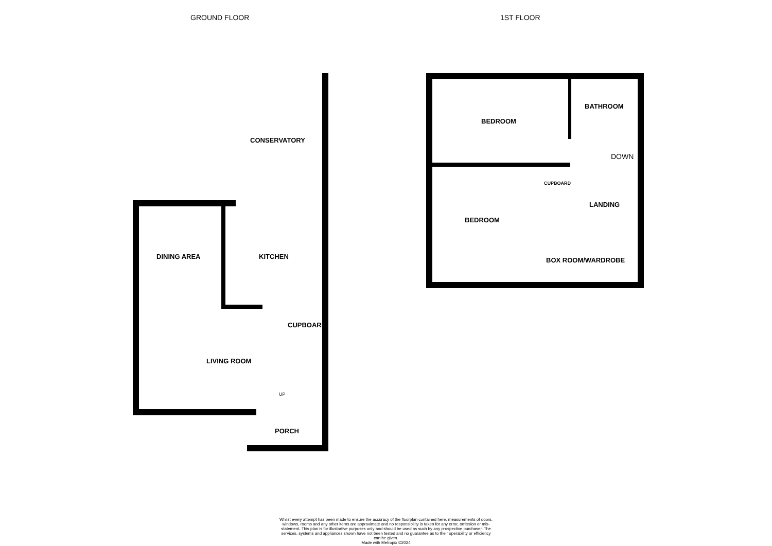GROUND FLOOR 1ST FLOOR
CONSERVATORY
DINING AREA KITCHEN
CUPBOARD
LIVING ROOM
UP
PORCH
BATHROOM
BEDROOM
DOWN
CUPBOARD
LANDING
BEDROOM
BOX ROOM/WARDROBE
Whilst every attempt has been made to ensure the accuracy of the floorplan contained here, measurements of doors, windows, rooms and any other items are approximate and no responsibility is taken for any error, omission or mis-statement. This plan is for illustrative purposes only and should be used as such by any prospective purchaser. The services, systems and appliances shown have not been tested and no guarantee as to their operability or efficiency can be given.
Made with Metropix ©2024